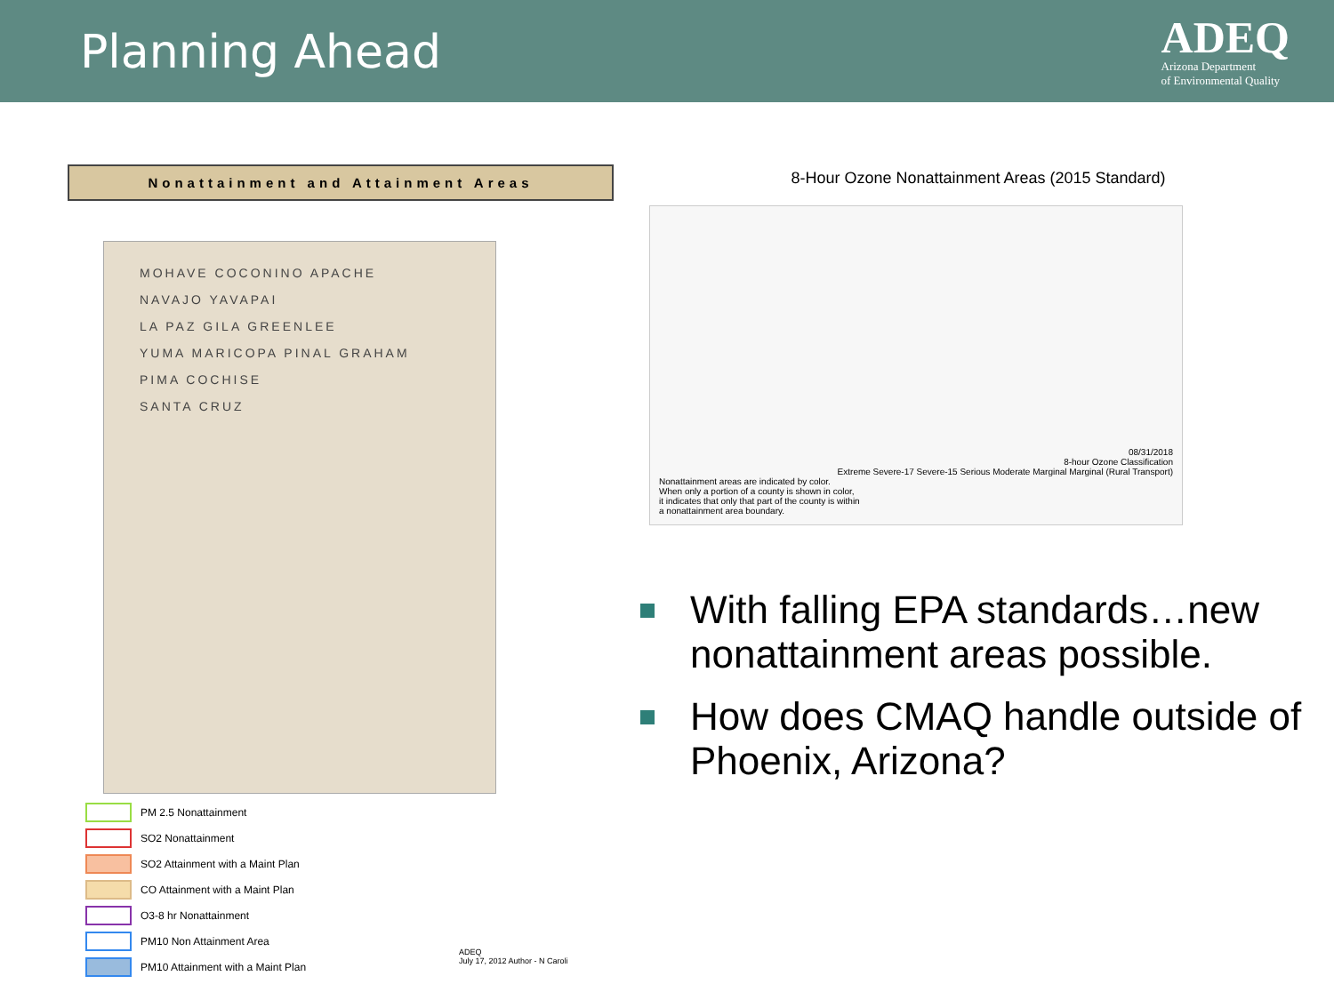Planning Ahead
ADEQ
Arizona Department
of Environmental Quality
Nonattainment and Attainment Areas
MOHAVE COCONINO APACHE
NAVAJO YAVAPAI
LA PAZ GILA GREENLEE
YUMA MARICOPA PINAL GRAHAM
PIMA COCHISE
SANTA CRUZ
PM 2.5 Nonattainment
SO2 Nonattainment
SO2 Attainment with a Maint Plan
CO Attainment with a Maint Plan
O3-8 hr Nonattainment
PM10 Non Attainment Area
PM10 Attainment with a Maint Plan
ADEQ
July 17, 2012 Author - N Caroli
8-Hour Ozone Nonattainment Areas (2015 Standard)
08/31/2018
8-hour Ozone Classification
Extreme Severe-17 Severe-15 Serious Moderate Marginal Marginal (Rural Transport)
Nonattainment areas are indicated by color.
When only a portion of a county is shown in color,
it indicates that only that part of the county is within
a nonattainment area boundary.
With falling EPA standards…new nonattainment areas possible.
How does CMAQ handle outside of Phoenix, Arizona?